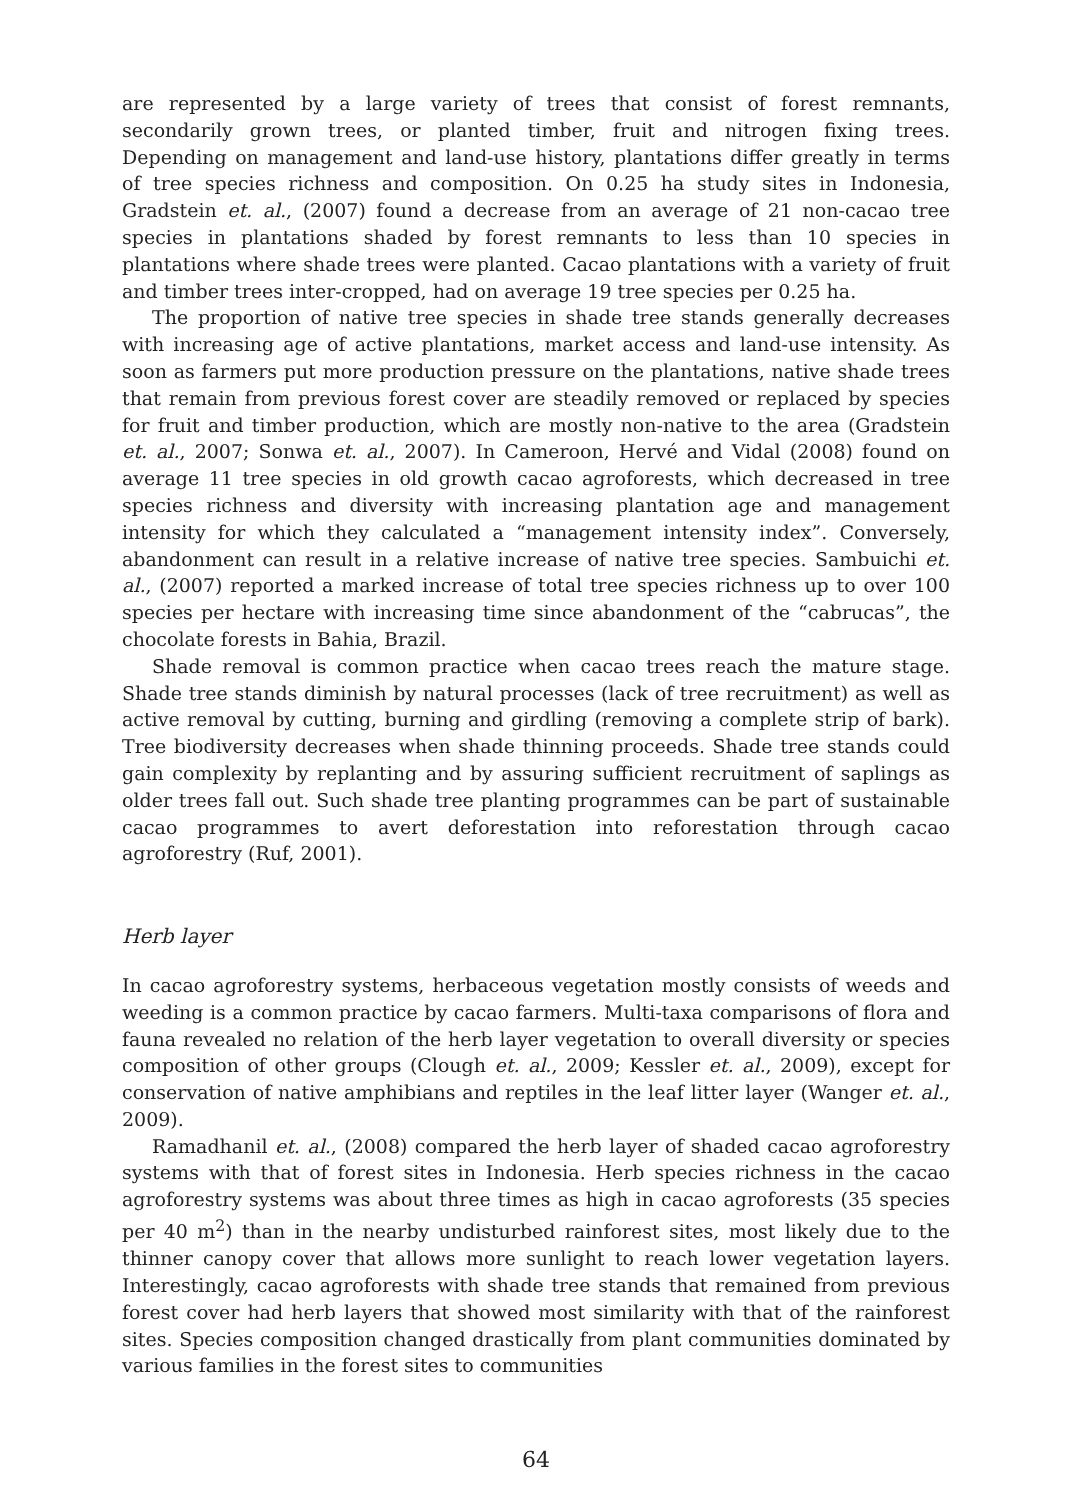are represented by a large variety of trees that consist of forest remnants, secondarily grown trees, or planted timber, fruit and nitrogen fixing trees. Depending on management and land-use history, plantations differ greatly in terms of tree species richness and composition. On 0.25 ha study sites in Indonesia, Gradstein et. al., (2007) found a decrease from an average of 21 non-cacao tree species in plantations shaded by forest remnants to less than 10 species in plantations where shade trees were planted. Cacao plantations with a variety of fruit and timber trees inter-cropped, had on average 19 tree species per 0.25 ha.
The proportion of native tree species in shade tree stands generally decreases with increasing age of active plantations, market access and land-use intensity. As soon as farmers put more production pressure on the plantations, native shade trees that remain from previous forest cover are steadily removed or replaced by species for fruit and timber production, which are mostly non-native to the area (Gradstein et. al., 2007; Sonwa et. al., 2007). In Cameroon, Hervé and Vidal (2008) found on average 11 tree species in old growth cacao agroforests, which decreased in tree species richness and diversity with increasing plantation age and management intensity for which they calculated a “management intensity index”. Conversely, abandonment can result in a relative increase of native tree species. Sambuichi et. al., (2007) reported a marked increase of total tree species richness up to over 100 species per hectare with increasing time since abandonment of the “cabrucas”, the chocolate forests in Bahia, Brazil.
Shade removal is common practice when cacao trees reach the mature stage. Shade tree stands diminish by natural processes (lack of tree recruitment) as well as active removal by cutting, burning and girdling (removing a complete strip of bark). Tree biodiversity decreases when shade thinning proceeds. Shade tree stands could gain complexity by replanting and by assuring sufficient recruitment of saplings as older trees fall out. Such shade tree planting programmes can be part of sustainable cacao programmes to avert deforestation into reforestation through cacao agroforestry (Ruf, 2001).
Herb layer
In cacao agroforestry systems, herbaceous vegetation mostly consists of weeds and weeding is a common practice by cacao farmers. Multi-taxa comparisons of flora and fauna revealed no relation of the herb layer vegetation to overall diversity or species composition of other groups (Clough et. al., 2009; Kessler et. al., 2009), except for conservation of native amphibians and reptiles in the leaf litter layer (Wanger et. al., 2009).
Ramadhanil et. al., (2008) compared the herb layer of shaded cacao agroforestry systems with that of forest sites in Indonesia. Herb species richness in the cacao agroforestry systems was about three times as high in cacao agroforests (35 species per 40 m<sup>2</sup>) than in the nearby undisturbed rainforest sites, most likely due to the thinner canopy cover that allows more sunlight to reach lower vegetation layers. Interestingly, cacao agroforests with shade tree stands that remained from previous forest cover had herb layers that showed most similarity with that of the rainforest sites. Species composition changed drastically from plant communities dominated by various families in the forest sites to communities
64